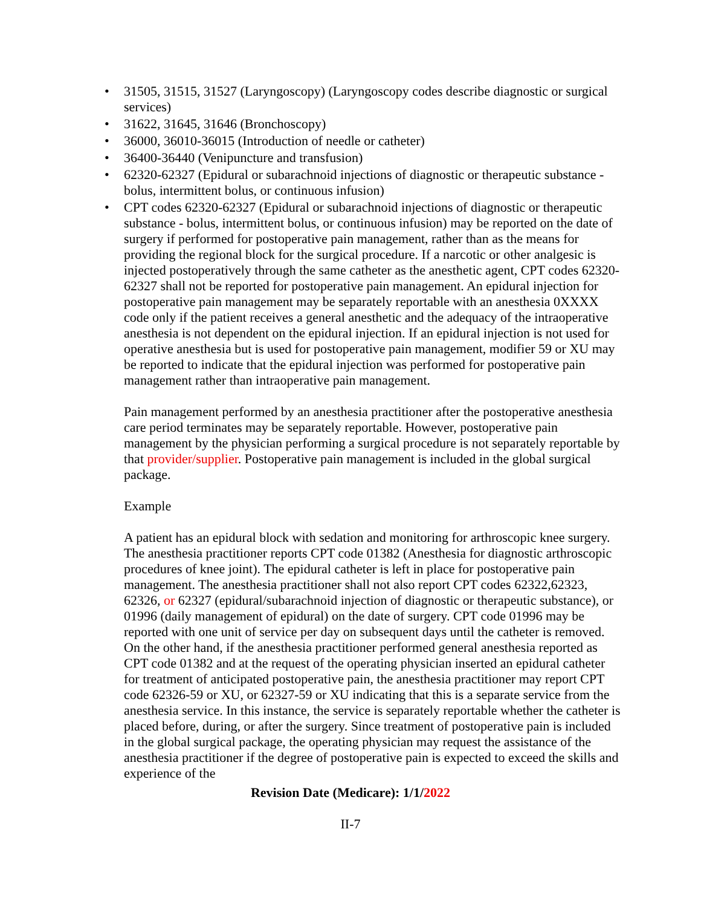• 31505, 31515, 31527 (Laryngoscopy) (Laryngoscopy codes describe diagnostic or surgical services)
• 31622, 31645, 31646 (Bronchoscopy)
• 36000, 36010-36015 (Introduction of needle or catheter)
• 36400-36440 (Venipuncture and transfusion)
• 62320-62327 (Epidural or subarachnoid injections of diagnostic or therapeutic substance - bolus, intermittent bolus, or continuous infusion)
• CPT codes 62320-62327 (Epidural or subarachnoid injections of diagnostic or therapeutic substance - bolus, intermittent bolus, or continuous infusion) may be reported on the date of surgery if performed for postoperative pain management, rather than as the means for providing the regional block for the surgical procedure. If a narcotic or other analgesic is injected postoperatively through the same catheter as the anesthetic agent, CPT codes 62320-62327 shall not be reported for postoperative pain management. An epidural injection for postoperative pain management may be separately reportable with an anesthesia 0XXXX code only if the patient receives a general anesthetic and the adequacy of the intraoperative anesthesia is not dependent on the epidural injection. If an epidural injection is not used for operative anesthesia but is used for postoperative pain management, modifier 59 or XU may be reported to indicate that the epidural injection was performed for postoperative pain management rather than intraoperative pain management.
Pain management performed by an anesthesia practitioner after the postoperative anesthesia care period terminates may be separately reportable. However, postoperative pain management by the physician performing a surgical procedure is not separately reportable by that provider/supplier. Postoperative pain management is included in the global surgical package.
Example
A patient has an epidural block with sedation and monitoring for arthroscopic knee surgery. The anesthesia practitioner reports CPT code 01382 (Anesthesia for diagnostic arthroscopic procedures of knee joint). The epidural catheter is left in place for postoperative pain management. The anesthesia practitioner shall not also report CPT codes 62322,62323, 62326, or 62327 (epidural/subarachnoid injection of diagnostic or therapeutic substance), or 01996 (daily management of epidural) on the date of surgery. CPT code 01996 may be reported with one unit of service per day on subsequent days until the catheter is removed. On the other hand, if the anesthesia practitioner performed general anesthesia reported as CPT code 01382 and at the request of the operating physician inserted an epidural catheter for treatment of anticipated postoperative pain, the anesthesia practitioner may report CPT code 62326-59 or XU, or 62327-59 or XU indicating that this is a separate service from the anesthesia service. In this instance, the service is separately reportable whether the catheter is placed before, during, or after the surgery. Since treatment of postoperative pain is included in the global surgical package, the operating physician may request the assistance of the anesthesia practitioner if the degree of postoperative pain is expected to exceed the skills and experience of the
Revision Date (Medicare): 1/1/2022
II-7